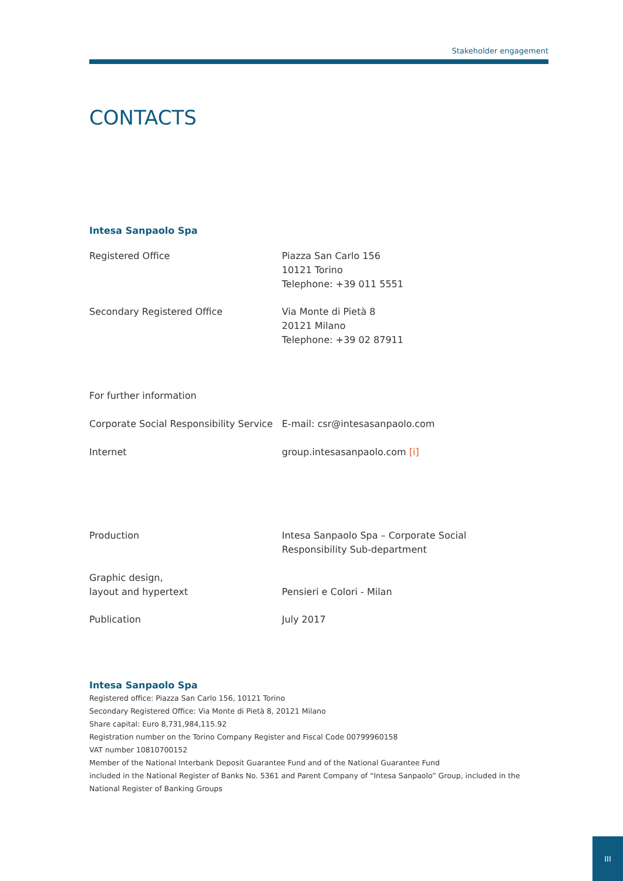Stakeholder engagement
CONTACTS
Intesa Sanpaolo Spa
| Registered Office | Piazza San Carlo 156 10121 Torino Telephone: +39 011 5551 |
| Secondary Registered Office | Via Monte di Pietà 8 20121 Milano Telephone: +39 02 87911 |
| For further information | |
| Corporate Social Responsibility Service | E-mail: csr@intesasanpaolo.com |
| Internet | group.intesasanpaolo.com [i] |
| Production | Intesa Sanpaolo Spa – Corporate Social Responsibility Sub-department |
| Graphic design, layout and hypertext | Pensieri e Colori - Milan |
| Publication | July 2017 |
Intesa Sanpaolo Spa
Registered office: Piazza San Carlo 156, 10121 Torino
Secondary Registered Office: Via Monte di Pietà 8, 20121 Milano
Share capital: Euro 8,731,984,115.92
Registration number on the Torino Company Register and Fiscal Code 00799960158
VAT number 10810700152
Member of the National Interbank Deposit Guarantee Fund and of the National Guarantee Fund
included in the National Register of Banks No. 5361 and Parent Company of “Intesa Sanpaolo” Group, included in the National Register of Banking Groups
III